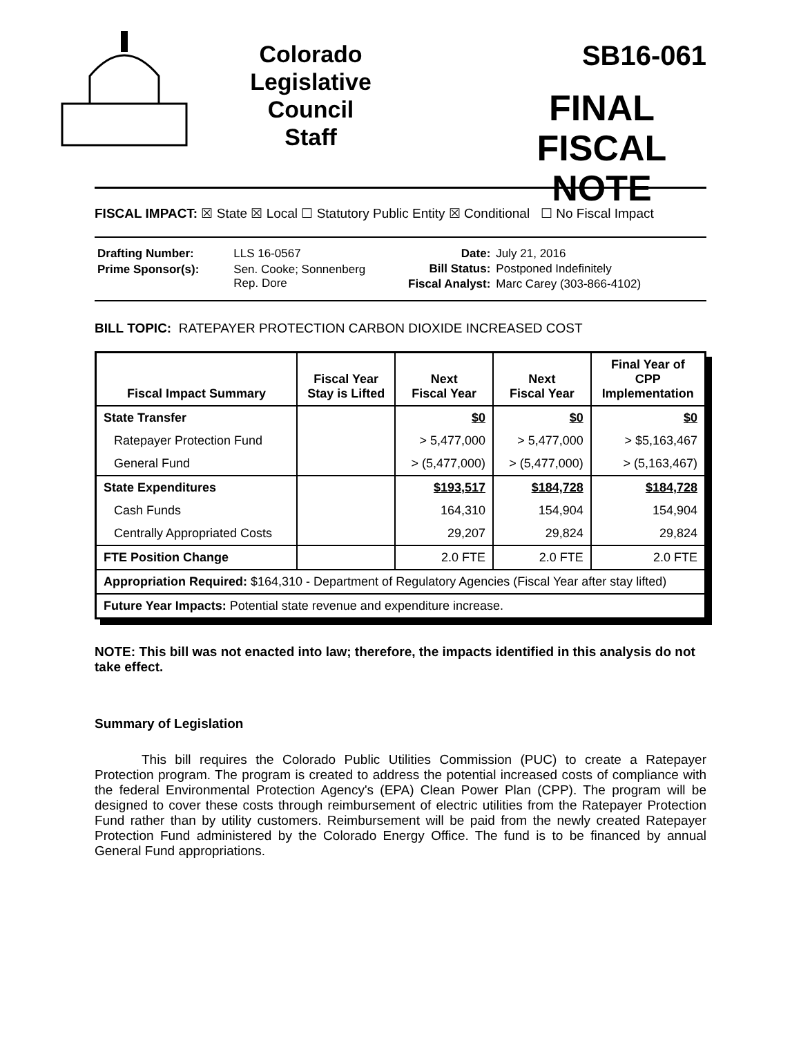Colorado
Legislative
Council
Staff
SB16-061
FINAL
FISCAL NOTE
FISCAL IMPACT: ☒ State ☒ Local ☐ Statutory Public Entity ☒ Conditional ☐ No Fiscal Impact
| Drafting Number: | LLS 16-0567 |
| Prime Sponsor(s): | Sen. Cooke; Sonnenberg Rep. Dore |
| Date: | July 21, 2016 |
| Bill Status: | Postponed Indefinitely |
| Fiscal Analyst: | Marc Carey (303-866-4102) |
BILL TOPIC: RATEPAYER PROTECTION CARBON DIOXIDE INCREASED COST
| Fiscal Impact Summary | Fiscal Year Stay is Lifted | Next Fiscal Year | Next Fiscal Year | Final Year of CPP Implementation |
| --- | --- | --- | --- | --- |
| State Transfer | | $0 | $0 | $0 |
| Ratepayer Protection Fund | | > 5,477,000 | > 5,477,000 | > $5,163,467 |
| General Fund | | > (5,477,000) | > (5,477,000) | > (5,163,467) |
| State Expenditures | | $193,517 | $184,728 | $184,728 |
| Cash Funds | | 164,310 | 154,904 | 154,904 |
| Centrally Appropriated Costs | | 29,207 | 29,824 | 29,824 |
| FTE Position Change | | 2.0 FTE | 2.0 FTE | 2.0 FTE |
| Appropriation Required: $164,310 - Department of Regulatory Agencies (Fiscal Year after stay lifted) | | | | |
| Future Year Impacts: Potential state revenue and expenditure increase. | | | | |
NOTE: This bill was not enacted into law; therefore, the impacts identified in this analysis do not take effect.
Summary of Legislation
This bill requires the Colorado Public Utilities Commission (PUC) to create a Ratepayer Protection program. The program is created to address the potential increased costs of compliance with the federal Environmental Protection Agency's (EPA) Clean Power Plan (CPP). The program will be designed to cover these costs through reimbursement of electric utilities from the Ratepayer Protection Fund rather than by utility customers. Reimbursement will be paid from the newly created Ratepayer Protection Fund administered by the Colorado Energy Office. The fund is to be financed by annual General Fund appropriations.